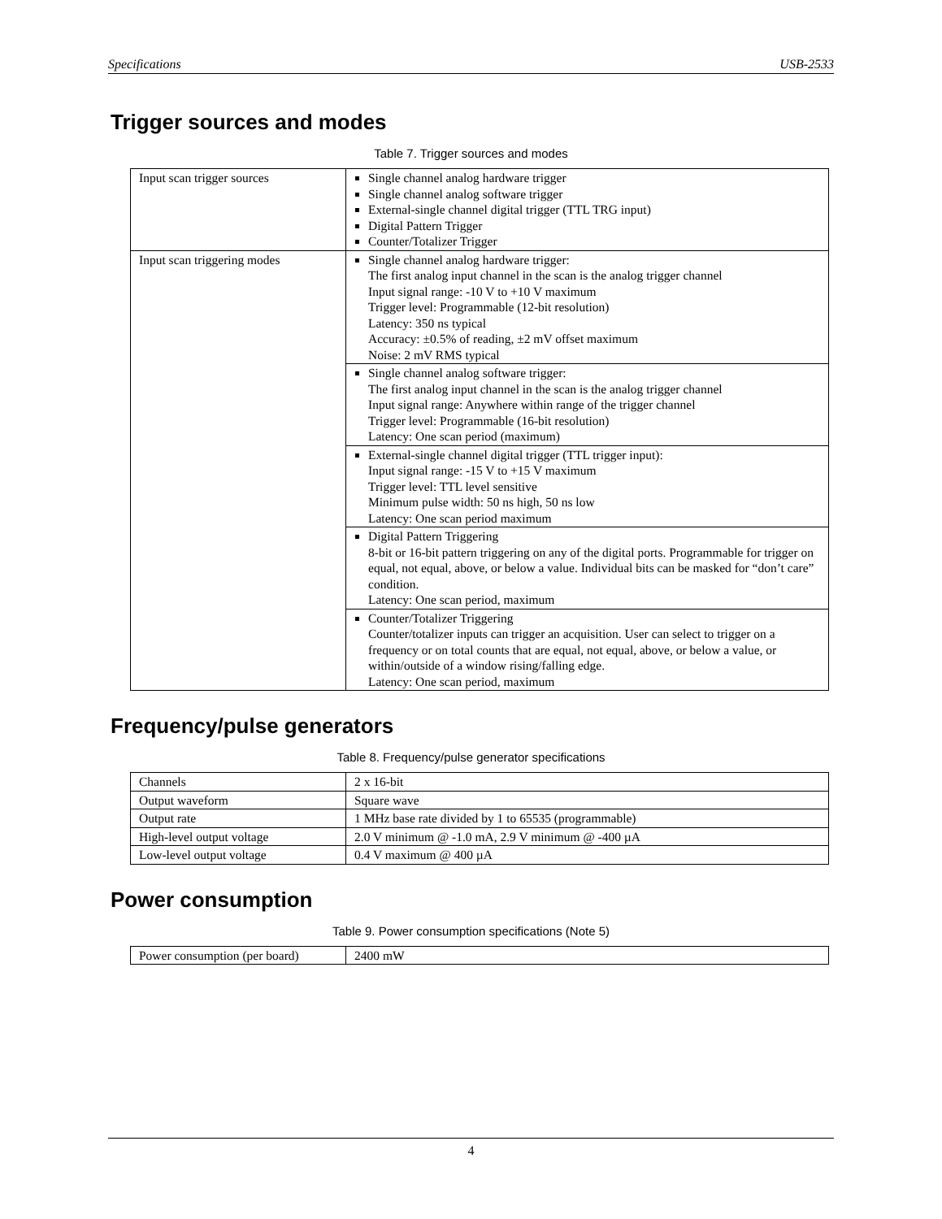Specifications USB-2533
Trigger sources and modes
Table 7. Trigger sources and modes
| Input scan trigger sources | Single channel analog hardware trigger Single channel analog software trigger External-single channel digital trigger (TTL TRG input) Digital Pattern Trigger Counter/Totalizer Trigger |
| Input scan triggering modes | Single channel analog hardware trigger: The first analog input channel in the scan is the analog trigger channel Input signal range: -10 V to +10 V maximum Trigger level: Programmable (12-bit resolution) Latency: 350 ns typical Accuracy: ±0.5% of reading, ±2 mV offset maximum Noise: 2 mV RMS typical |
| | Single channel analog software trigger: The first analog input channel in the scan is the analog trigger channel Input signal range: Anywhere within range of the trigger channel Trigger level: Programmable (16-bit resolution) Latency: One scan period (maximum) |
| | External-single channel digital trigger (TTL trigger input): Input signal range: -15 V to +15 V maximum Trigger level: TTL level sensitive Minimum pulse width: 50 ns high, 50 ns low Latency: One scan period maximum |
| | Digital Pattern Triggering 8-bit or 16-bit pattern triggering on any of the digital ports. Programmable for trigger on equal, not equal, above, or below a value. Individual bits can be masked for “don’t care” condition. Latency: One scan period, maximum |
| | Counter/Totalizer Triggering Counter/totalizer inputs can trigger an acquisition. User can select to trigger on a frequency or on total counts that are equal, not equal, above, or below a value, or within/outside of a window rising/falling edge. Latency: One scan period, maximum |
Frequency/pulse generators
Table 8. Frequency/pulse generator specifications
| Channels | 2 x 16-bit |
| Output waveform | Square wave |
| Output rate | 1 MHz base rate divided by 1 to 65535 (programmable) |
| High-level output voltage | 2.0 V minimum @ -1.0 mA, 2.9 V minimum @ -400 µA |
| Low-level output voltage | 0.4 V maximum @ 400 µA |
Power consumption
Table 9. Power consumption specifications (Note 5)
| Power consumption (per board) | 2400 mW |
4